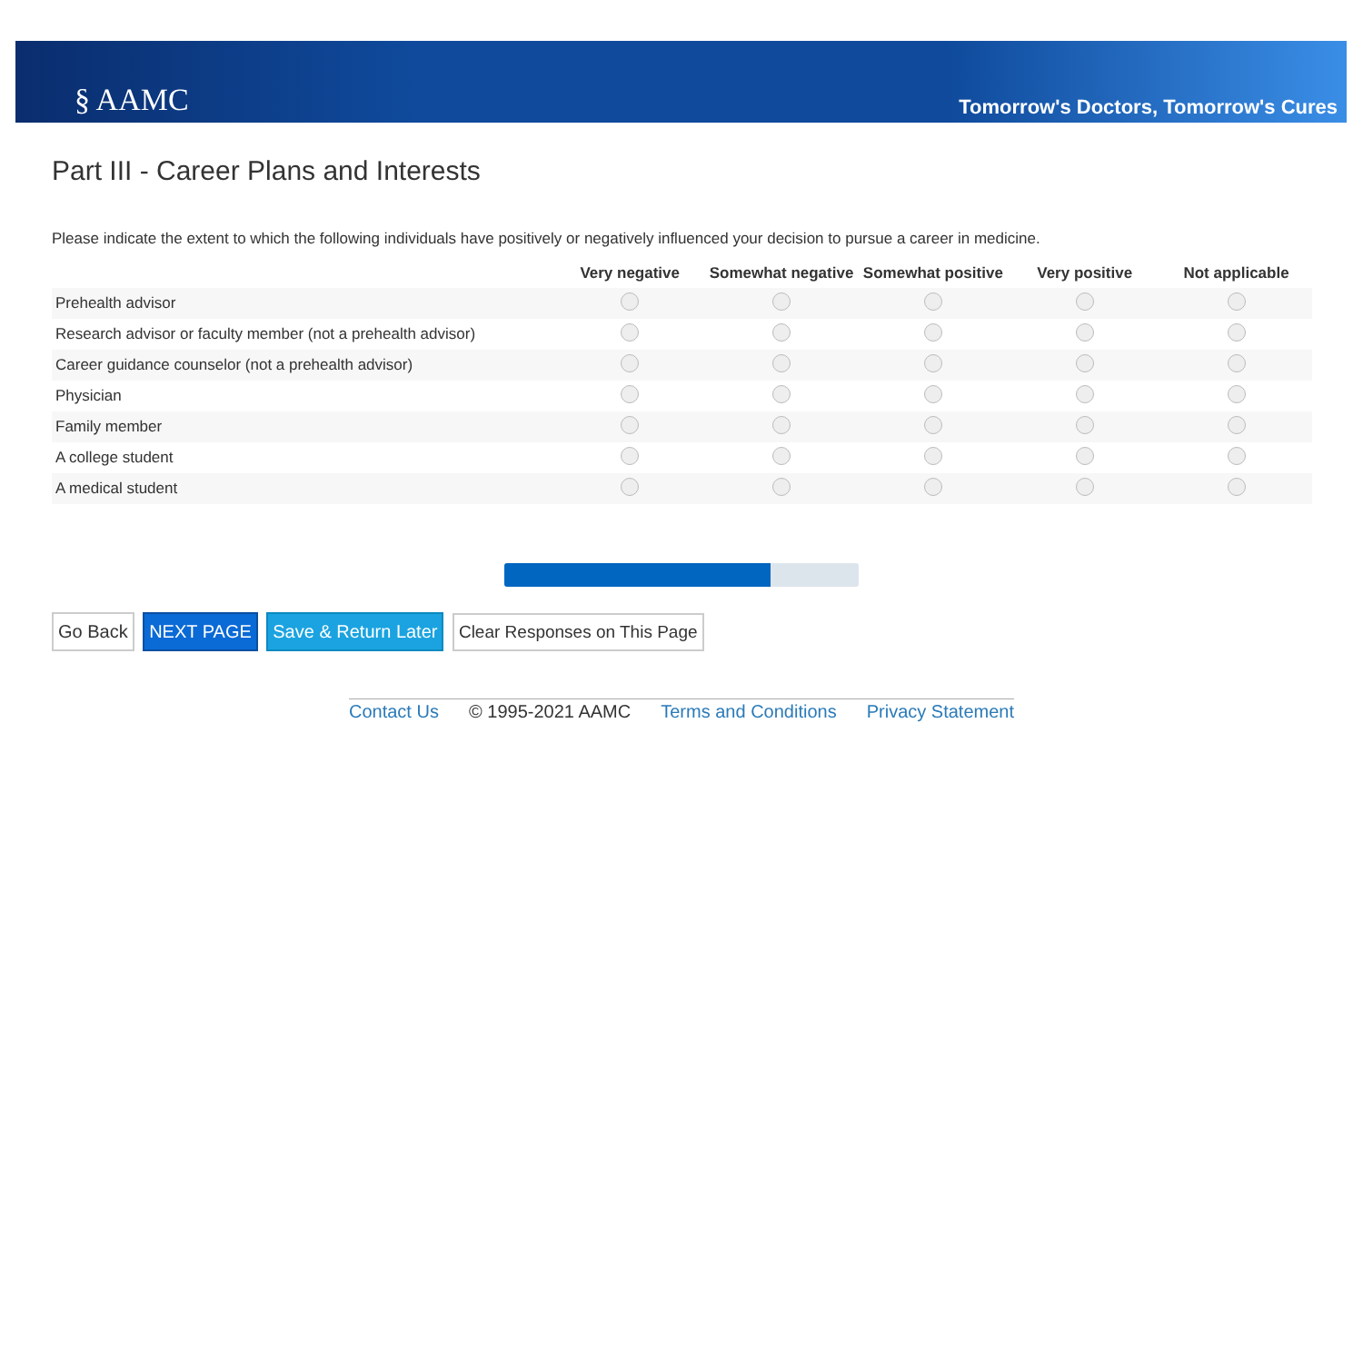§ AAMC
Tomorrow's Doctors, Tomorrow's Cures
Part III - Career Plans and Interests
Please indicate the extent to which the following individuals have positively or negatively influenced your decision to pursue a career in medicine.
| | Very negative | Somewhat negative | Somewhat positive | Very positive | Not applicable |
| --- | --- | --- | --- | --- | --- |
| Prehealth advisor | | | | | |
| Research advisor or faculty member (not a prehealth advisor) | | | | | |
| Career guidance counselor (not a prehealth advisor) | | | | | |
| Physician | | | | | |
| Family member | | | | | |
| A college student | | | | | |
| A medical student | | | | | |
Go Back NEXT PAGE Save & Return Later Clear Responses on This Page
Contact Us © 1995-2021 AAMC Terms and Conditions Privacy Statement